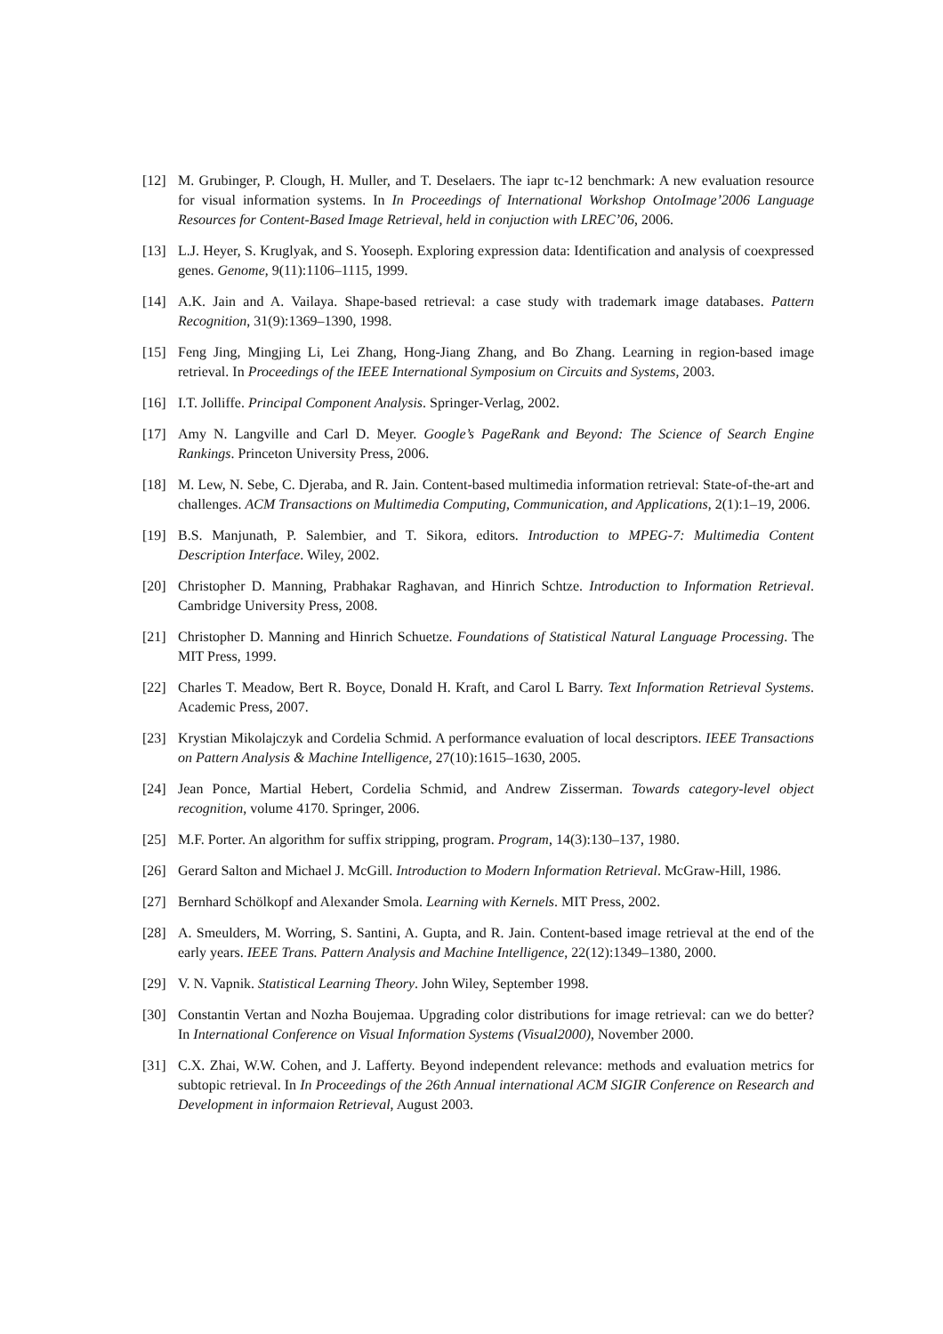[12] M. Grubinger, P. Clough, H. Muller, and T. Deselaers. The iapr tc-12 benchmark: A new evaluation resource for visual information systems. In In Proceedings of International Workshop OntoImage’2006 Language Resources for Content-Based Image Retrieval, held in conjuction with LREC’06, 2006.
[13] L.J. Heyer, S. Kruglyak, and S. Yooseph. Exploring expression data: Identification and analysis of coexpressed genes. Genome, 9(11):1106–1115, 1999.
[14] A.K. Jain and A. Vailaya. Shape-based retrieval: a case study with trademark image databases. Pattern Recognition, 31(9):1369–1390, 1998.
[15] Feng Jing, Mingjing Li, Lei Zhang, Hong-Jiang Zhang, and Bo Zhang. Learning in region-based image retrieval. In Proceedings of the IEEE International Symposium on Circuits and Systems, 2003.
[16] I.T. Jolliffe. Principal Component Analysis. Springer-Verlag, 2002.
[17] Amy N. Langville and Carl D. Meyer. Google’s PageRank and Beyond: The Science of Search Engine Rankings. Princeton University Press, 2006.
[18] M. Lew, N. Sebe, C. Djeraba, and R. Jain. Content-based multimedia information retrieval: State-of-the-art and challenges. ACM Transactions on Multimedia Computing, Communication, and Applications, 2(1):1–19, 2006.
[19] B.S. Manjunath, P. Salembier, and T. Sikora, editors. Introduction to MPEG-7: Multimedia Content Description Interface. Wiley, 2002.
[20] Christopher D. Manning, Prabhakar Raghavan, and Hinrich Schtze. Introduction to Information Retrieval. Cambridge University Press, 2008.
[21] Christopher D. Manning and Hinrich Schuetze. Foundations of Statistical Natural Language Processing. The MIT Press, 1999.
[22] Charles T. Meadow, Bert R. Boyce, Donald H. Kraft, and Carol L Barry. Text Information Retrieval Systems. Academic Press, 2007.
[23] Krystian Mikolajczyk and Cordelia Schmid. A performance evaluation of local descriptors. IEEE Transactions on Pattern Analysis & Machine Intelligence, 27(10):1615–1630, 2005.
[24] Jean Ponce, Martial Hebert, Cordelia Schmid, and Andrew Zisserman. Towards category-level object recognition, volume 4170. Springer, 2006.
[25] M.F. Porter. An algorithm for suffix stripping, program. Program, 14(3):130–137, 1980.
[26] Gerard Salton and Michael J. McGill. Introduction to Modern Information Retrieval. McGraw-Hill, 1986.
[27] Bernhard Schölkopf and Alexander Smola. Learning with Kernels. MIT Press, 2002.
[28] A. Smeulders, M. Worring, S. Santini, A. Gupta, and R. Jain. Content-based image retrieval at the end of the early years. IEEE Trans. Pattern Analysis and Machine Intelligence, 22(12):1349–1380, 2000.
[29] V. N. Vapnik. Statistical Learning Theory. John Wiley, September 1998.
[30] Constantin Vertan and Nozha Boujemaa. Upgrading color distributions for image retrieval: can we do better? In International Conference on Visual Information Systems (Visual2000), November 2000.
[31] C.X. Zhai, W.W. Cohen, and J. Lafferty. Beyond independent relevance: methods and evaluation metrics for subtopic retrieval. In In Proceedings of the 26th Annual international ACM SIGIR Conference on Research and Development in informaion Retrieval, August 2003.